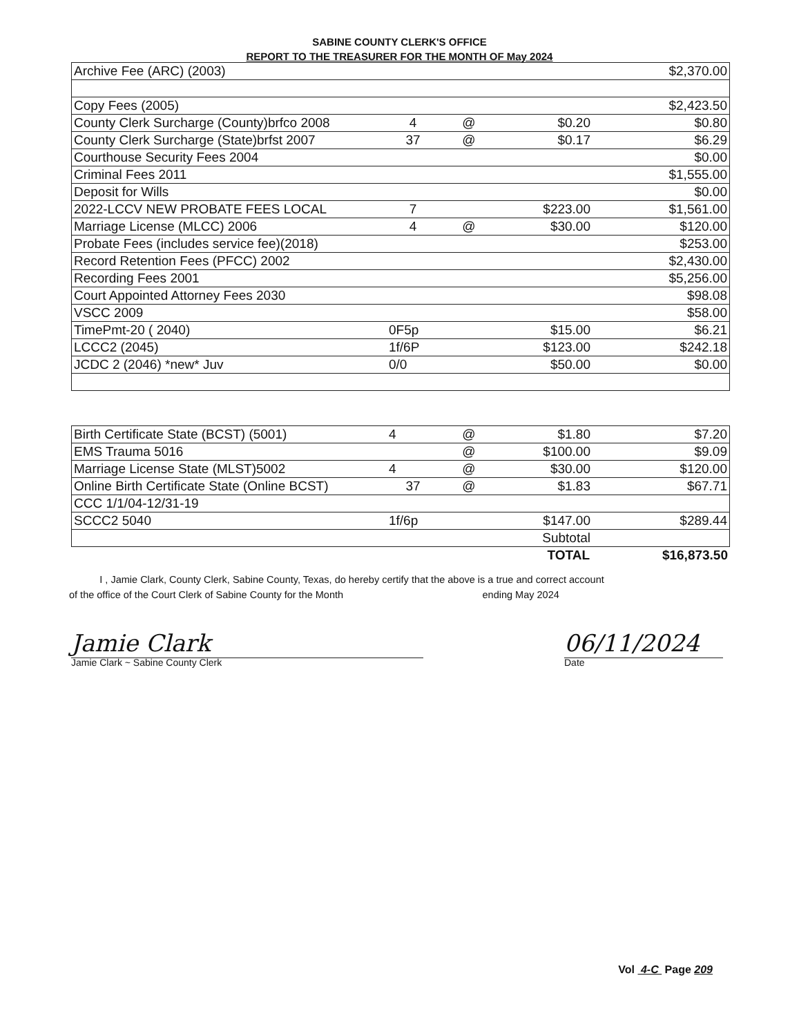SABINE COUNTY CLERK'S OFFICE
REPORT TO THE TREASURER FOR THE MONTH OF May 2024
| Archive Fee (ARC) (2003) | | | | $2,370.00 |
| Copy Fees (2005) | | | | $2,423.50 |
| County Clerk Surcharge (County)brfco 2008 | 4 | @ | $0.20 | $0.80 |
| County Clerk Surcharge (State)brfst 2007 | 37 | @ | $0.17 | $6.29 |
| Courthouse Security Fees 2004 | | | | $0.00 |
| Criminal Fees 2011 | | | | $1,555.00 |
| Deposit for Wills | | | | $0.00 |
| 2022-LCCV NEW PROBATE FEES LOCAL | 7 | | $223.00 | $1,561.00 |
| Marriage License (MLCC) 2006 | 4 | @ | $30.00 | $120.00 |
| Probate Fees (includes service fee)(2018) | | | | $253.00 |
| Record Retention Fees (PFCC) 2002 | | | | $2,430.00 |
| Recording Fees 2001 | | | | $5,256.00 |
| Court Appointed Attorney Fees 2030 | | | | $98.08 |
| VSCC 2009 | | | | $58.00 |
| TimePmt-20 ( 2040) | 0F5p | | $15.00 | $6.21 |
| LCCC2 (2045) | 1f/6P | | $123.00 | $242.18 |
| JCDC 2 (2046) *new* Juv | 0/0 | | $50.00 | $0.00 |
| Birth Certificate State (BCST) (5001) | 4 | @ | $1.80 | $7.20 |
| EMS Trauma 5016 | | @ | $100.00 | $9.09 |
| Marriage License State (MLST)5002 | 4 | @ | $30.00 | $120.00 |
| Online Birth Certificate State (Online BCST) | 37 | @ | $1.83 | $67.71 |
| CCC 1/1/04-12/31-19 | | | | |
| SCCC2 5040 | 1f/6p | | $147.00 | $289.44 |
| | | | Subtotal | |
| | | | TOTAL | $16,873.50 |
I , Jamie Clark, County Clerk, Sabine County, Texas, do hereby certify that the above is a true and correct account
of the office of the Court Clerk of Sabine County for the Month ending May 2024
Jamie Clark
Jamie Clark ~ Sabine County Clerk
06/11/2024
Date
Vol 4-C Page 209